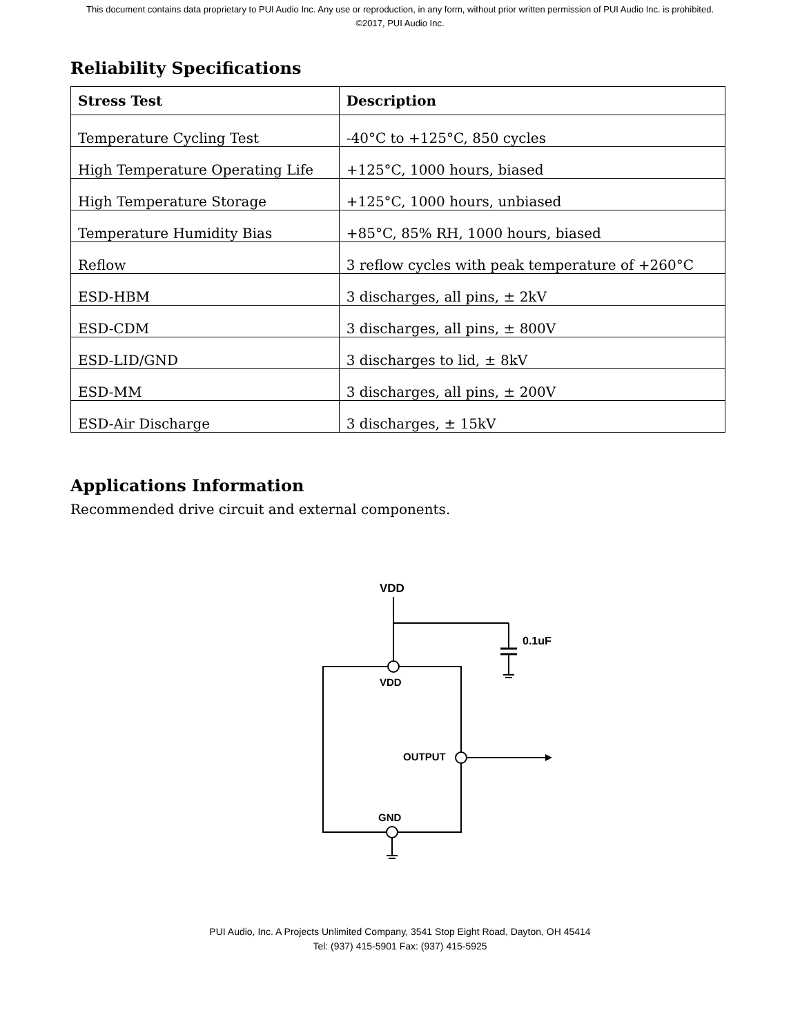This document contains data proprietary to PUI Audio Inc. Any use or reproduction, in any form, without prior written permission of PUI Audio Inc. is prohibited.
©2017, PUI Audio Inc.
Reliability Specifications
| Stress Test | Description |
| --- | --- |
| Temperature Cycling Test | -40°C to +125°C, 850 cycles |
| High Temperature Operating Life | +125°C, 1000 hours, biased |
| High Temperature Storage | +125°C, 1000 hours, unbiased |
| Temperature Humidity Bias | +85°C, 85% RH, 1000 hours, biased |
| Reflow | 3 reflow cycles with peak temperature of +260°C |
| ESD-HBM | 3 discharges, all pins, ± 2kV |
| ESD-CDM | 3 discharges, all pins, ± 800V |
| ESD-LID/GND | 3 discharges to lid, ± 8kV |
| ESD-MM | 3 discharges, all pins, ± 200V |
| ESD-Air Discharge | 3 discharges, ± 15kV |
Applications Information
Recommended drive circuit and external components.
VDD
0.1uF
VDD
OUTPUT
GND
PUI Audio, Inc. A Projects Unlimited Company, 3541 Stop Eight Road, Dayton, OH 45414
Tel: (937) 415-5901 Fax: (937) 415-5925